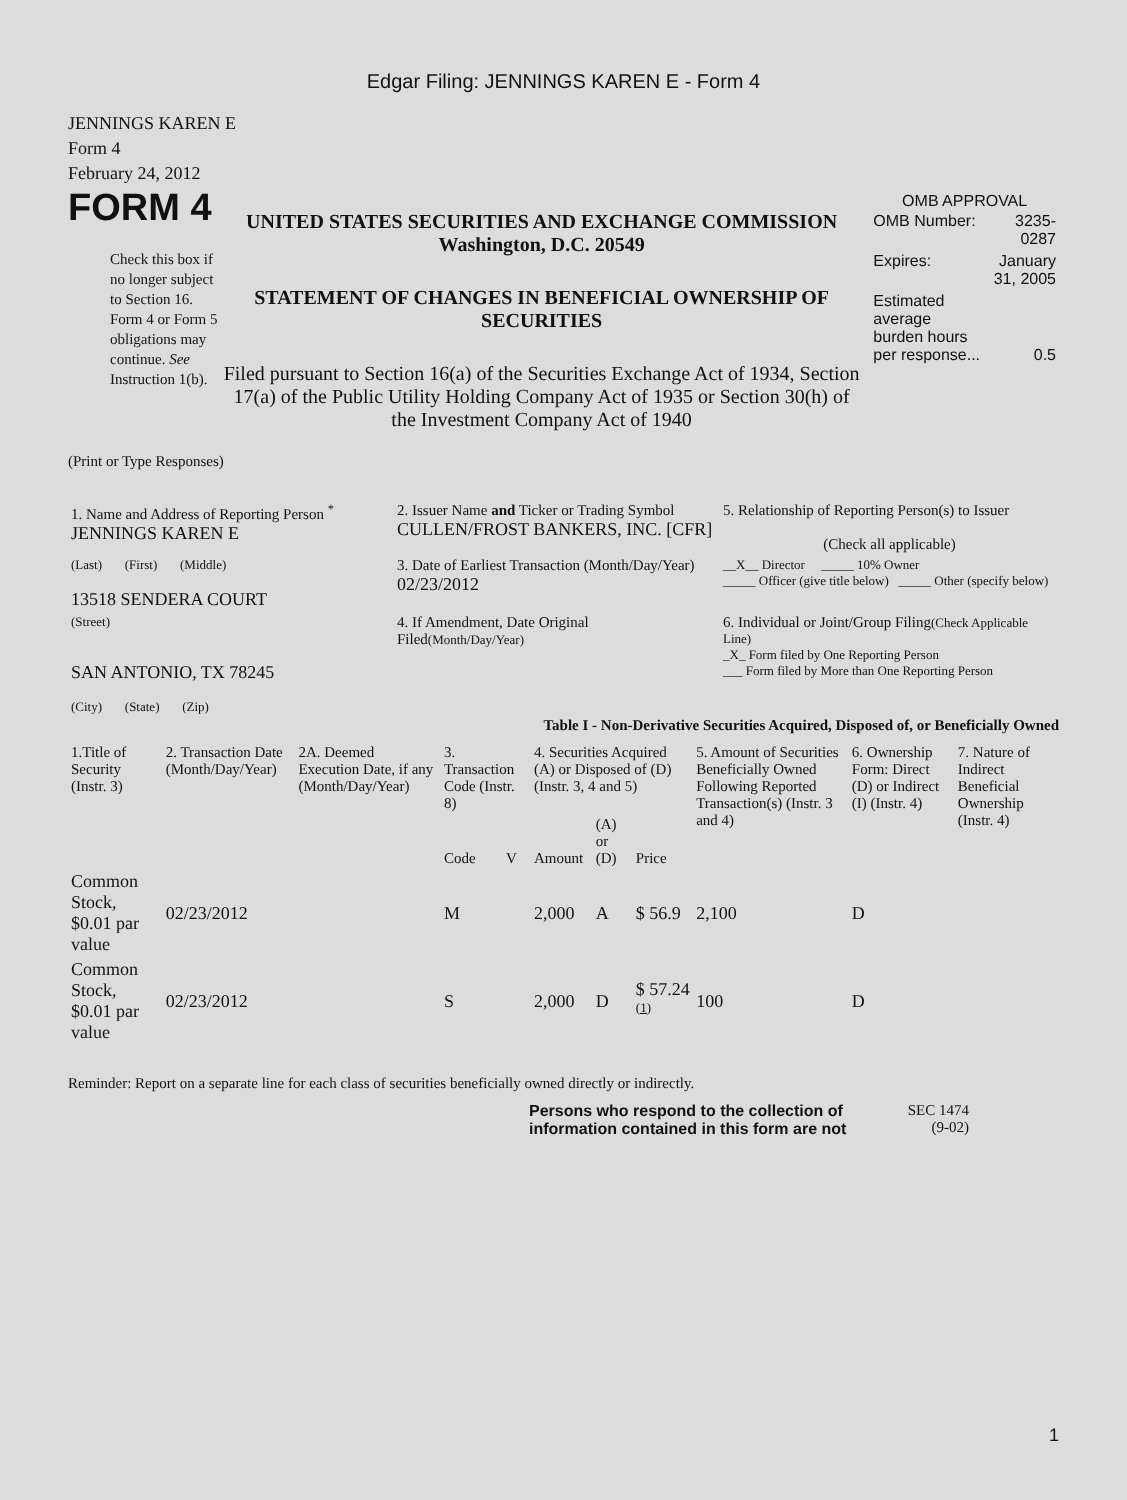Edgar Filing: JENNINGS KAREN E - Form 4
JENNINGS KAREN E
Form 4
February 24, 2012
FORM 4
Check this box if no longer subject to Section 16. Form 4 or Form 5 obligations may continue. See Instruction 1(b).
UNITED STATES SECURITIES AND EXCHANGE COMMISSION
Washington, D.C. 20549
STATEMENT OF CHANGES IN BENEFICIAL OWNERSHIP OF SECURITIES
Filed pursuant to Section 16(a) of the Securities Exchange Act of 1934, Section 17(a) of the Public Utility Holding Company Act of 1935 or Section 30(h) of the Investment Company Act of 1940
OMB APPROVAL
| OMB Number: | 3235-0287 |
| Expires: | January 31, 2005 |
| Estimated average burden hours per response... | 0.5 |
(Print or Type Responses)
| 1. Name and Address of Reporting Person <sup>*</sup> JENNINGS KAREN E | 2. Issuer Name and Ticker or Trading Symbol CULLEN/FROST BANKERS, INC. [CFR] | 5. Relationship of Reporting Person(s) to Issuer (Check all applicable) |
| (Last) (First) (Middle) 13518 SENDERA COURT | 3. Date of Earliest Transaction (Month/Day/Year) 02/23/2012 | __X__ Director _____ 10% Owner _____ Officer (give title below) _____ Other (specify below) |
| (Street) SAN ANTONIO, TX 78245 (City) (State) (Zip) | 4. If Amendment, Date Original Filed (Month/Day/Year) | 6. Individual or Joint/Group Filing (Check Applicable Line) _X_ Form filed by One Reporting Person ___ Form filed by More than One Reporting Person |
Table I - Non-Derivative Securities Acquired, Disposed of, or Beneficially Owned
| 1.Title of Security (Instr. 3) | 2. Transaction Date (Month/Day/Year) | 2A. Deemed Execution Date, if any (Month/Day/Year) | 3. Transaction Code (Instr. 8) | | 4. Securities Acquired (A) or Disposed of (D) (Instr. 3, 4 and 5) | | | 5. Amount of Securities Beneficially Owned Following Reported Transaction(s) (Instr. 3 and 4) | 6. Ownership Form: Direct (D) or Indirect (I) (Instr. 4) | 7. Nature of Indirect Beneficial Ownership (Instr. 4) |
| --- | --- | --- | --- | --- | --- | --- | --- | --- | --- | --- |
| | | | Code | V | Amount | (A) or (D) | Price | | | |
| Common Stock, $0.01 par value | 02/23/2012 | | M | | 2,000 | A | $ 56.9 | 2,100 | D | |
| Common Stock, $0.01 par value | 02/23/2012 | | S | | 2,000 | D | $ 57.24 <sup>(1)</sup> | 100 | D | |
Reminder: Report on a separate line for each class of securities beneficially owned directly or indirectly.
Persons who respond to the collection of information contained in this form are not
SEC 1474
(9-02)
1